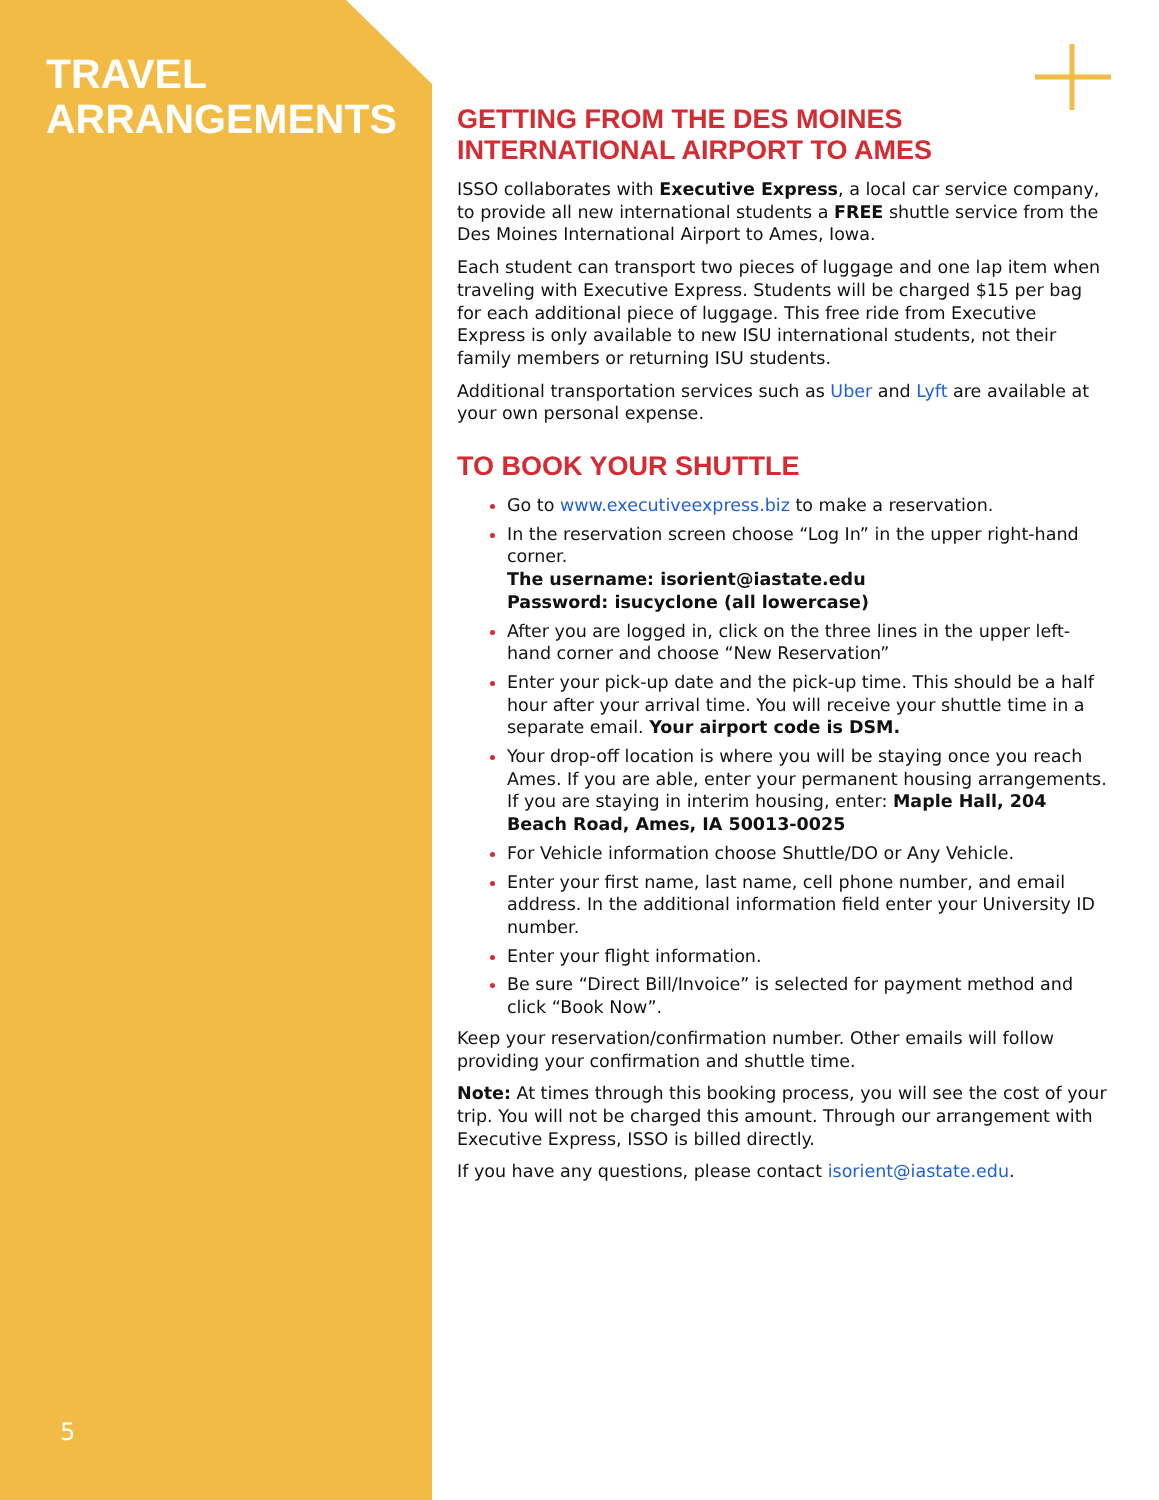TRAVEL
ARRANGEMENTS
5
GETTING FROM THE DES MOINES
INTERNATIONAL AIRPORT TO AMES
ISSO collaborates with Executive Express, a local car service company, to provide all new international students a FREE shuttle service from the Des Moines International Airport to Ames, Iowa.
Each student can transport two pieces of luggage and one lap item when traveling with Executive Express. Students will be charged $15 per bag for each additional piece of luggage. This free ride from Executive Express is only available to new ISU international students, not their family members or returning ISU students.
Additional transportation services such as Uber and Lyft are available at your own personal expense.
TO BOOK YOUR SHUTTLE
Go to www.executiveexpress.biz to make a reservation.
In the reservation screen choose “Log In” in the upper right-hand corner.
The username: isorient@iastate.edu
Password: isucyclone (all lowercase)
After you are logged in, click on the three lines in the upper left-hand corner and choose “New Reservation”
Enter your pick-up date and the pick-up time. This should be a half hour after your arrival time. You will receive your shuttle time in a separate email. Your airport code is DSM.
Your drop-off location is where you will be staying once you reach Ames. If you are able, enter your permanent housing arrangements. If you are staying in interim housing, enter: Maple Hall, 204 Beach Road, Ames, IA 50013-0025
For Vehicle information choose Shuttle/DO or Any Vehicle.
Enter your first name, last name, cell phone number, and email address. In the additional information field enter your University ID number.
Enter your flight information.
Be sure “Direct Bill/Invoice” is selected for payment method and click “Book Now”.
Keep your reservation/confirmation number. Other emails will follow providing your confirmation and shuttle time.
Note: At times through this booking process, you will see the cost of your trip. You will not be charged this amount. Through our arrangement with Executive Express, ISSO is billed directly.
If you have any questions, please contact isorient@iastate.edu.